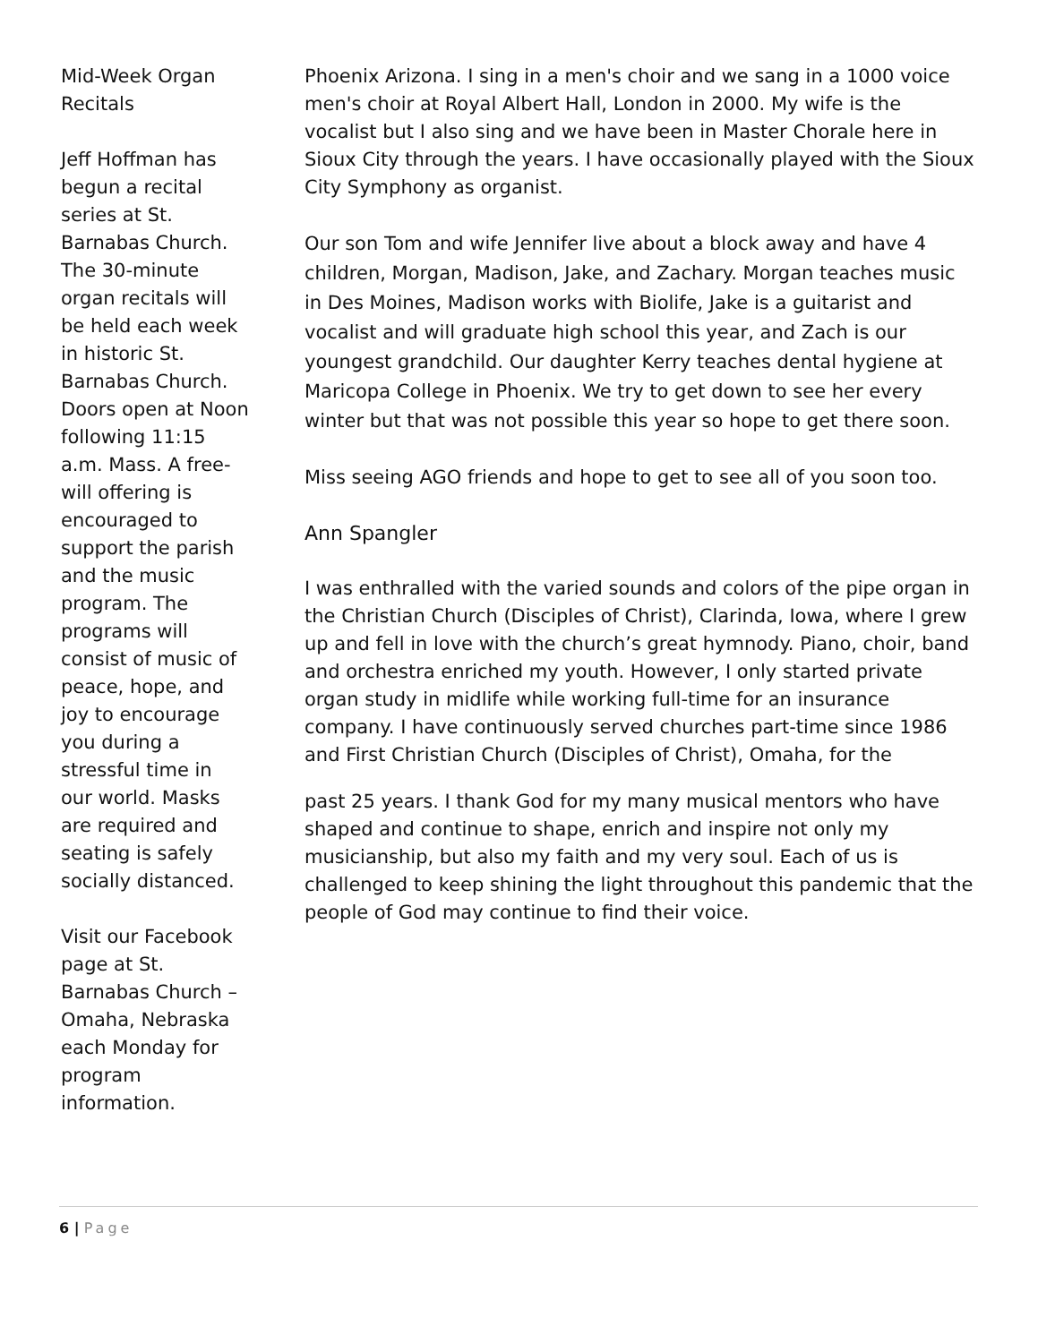Mid-Week Organ Recitals
Jeff Hoffman has begun a recital series at St. Barnabas Church. The 30-minute organ recitals will be held each week in historic St. Barnabas Church. Doors open at Noon following 11:15 a.m. Mass. A free-will offering is encouraged to support the parish and the music program. The programs will consist of music of peace, hope, and joy to encourage you during a stressful time in our world. Masks are required and seating is safely socially distanced.
Visit our Facebook page at St. Barnabas Church – Omaha, Nebraska each Monday for program information.
Phoenix Arizona. I sing in a men's choir and we sang in a 1000 voice men's choir at Royal Albert Hall, London in 2000. My wife is the vocalist but I also sing and we have been in Master Chorale here in Sioux City through the years. I have occasionally played with the Sioux City Symphony as organist.
Our son Tom and wife Jennifer live about a block away and have 4 children, Morgan, Madison, Jake, and Zachary. Morgan teaches music in Des Moines, Madison works with Biolife, Jake is a guitarist and vocalist and will graduate high school this year, and Zach is our youngest grandchild. Our daughter Kerry teaches dental hygiene at Maricopa College in Phoenix. We try to get down to see her every winter but that was not possible this year so hope to get there soon.
Miss seeing AGO friends and hope to get to see all of you soon too.
Ann Spangler
I was enthralled with the varied sounds and colors of the pipe organ in the Christian Church (Disciples of Christ), Clarinda, Iowa, where I grew up and fell in love with the church’s great hymnody. Piano, choir, band and orchestra enriched my youth. However, I only started private organ study in midlife while working full-time for an insurance company. I have continuously served churches part-time since 1986 and First Christian Church (Disciples of Christ), Omaha, for the
past 25 years. I thank God for my many musical mentors who have shaped and continue to shape, enrich and inspire not only my musicianship, but also my faith and my very soul. Each of us is challenged to keep shining the light throughout this pandemic that the people of God may continue to find their voice.
6 | Page